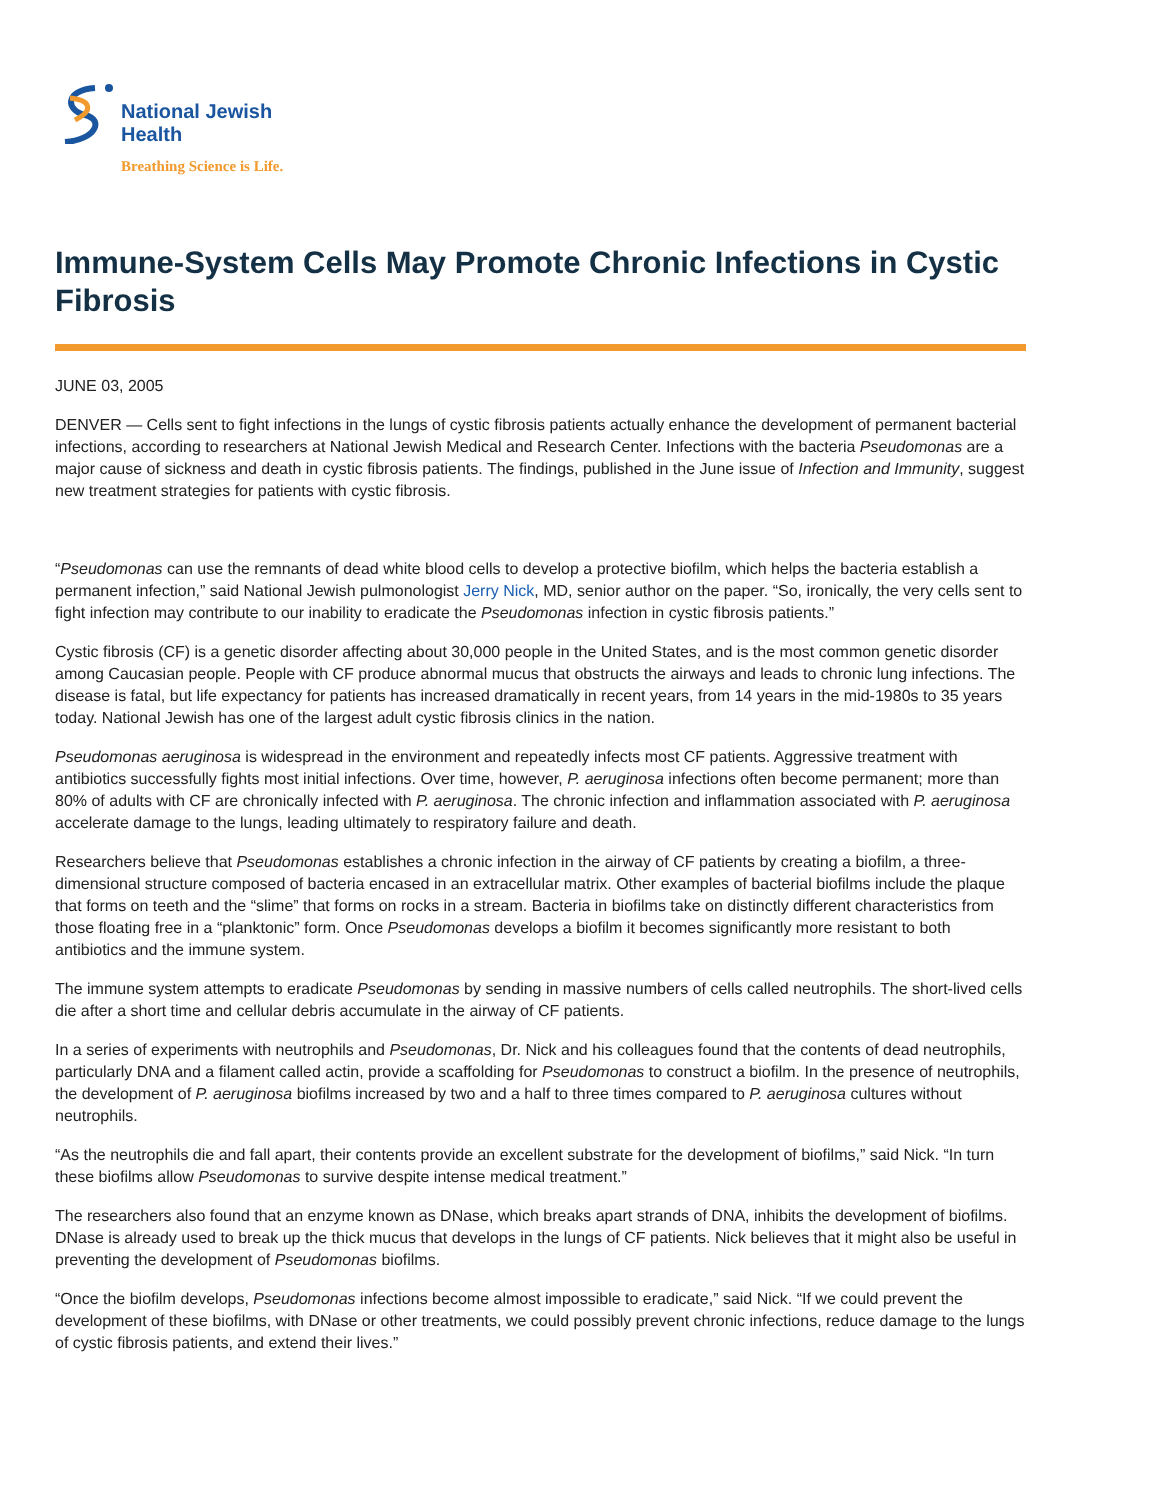National Jewish
Health
Breathing Science is Life.
Immune-System Cells May Promote Chronic Infections in Cystic Fibrosis
JUNE 03, 2005
DENVER — Cells sent to fight infections in the lungs of cystic fibrosis patients actually enhance the development of permanent bacterial infections, according to researchers at National Jewish Medical and Research Center. Infections with the bacteria Pseudomonas are a major cause of sickness and death in cystic fibrosis patients. The findings, published in the June issue of Infection and Immunity, suggest new treatment strategies for patients with cystic fibrosis.
“Pseudomonas can use the remnants of dead white blood cells to develop a protective biofilm, which helps the bacteria establish a permanent infection,” said National Jewish pulmonologist Jerry Nick, MD, senior author on the paper. “So, ironically, the very cells sent to fight infection may contribute to our inability to eradicate the Pseudomonas infection in cystic fibrosis patients.”
Cystic fibrosis (CF) is a genetic disorder affecting about 30,000 people in the United States, and is the most common genetic disorder among Caucasian people. People with CF produce abnormal mucus that obstructs the airways and leads to chronic lung infections. The disease is fatal, but life expectancy for patients has increased dramatically in recent years, from 14 years in the mid-1980s to 35 years today. National Jewish has one of the largest adult cystic fibrosis clinics in the nation.
Pseudomonas aeruginosa is widespread in the environment and repeatedly infects most CF patients. Aggressive treatment with antibiotics successfully fights most initial infections. Over time, however, P. aeruginosa infections often become permanent; more than 80% of adults with CF are chronically infected with P. aeruginosa. The chronic infection and inflammation associated with P. aeruginosa accelerate damage to the lungs, leading ultimately to respiratory failure and death.
Researchers believe that Pseudomonas establishes a chronic infection in the airway of CF patients by creating a biofilm, a three-dimensional structure composed of bacteria encased in an extracellular matrix. Other examples of bacterial biofilms include the plaque that forms on teeth and the “slime” that forms on rocks in a stream. Bacteria in biofilms take on distinctly different characteristics from those floating free in a “planktonic” form. Once Pseudomonas develops a biofilm it becomes significantly more resistant to both antibiotics and the immune system.
The immune system attempts to eradicate Pseudomonas by sending in massive numbers of cells called neutrophils. The short-lived cells die after a short time and cellular debris accumulate in the airway of CF patients.
In a series of experiments with neutrophils and Pseudomonas, Dr. Nick and his colleagues found that the contents of dead neutrophils, particularly DNA and a filament called actin, provide a scaffolding for Pseudomonas to construct a biofilm. In the presence of neutrophils, the development of P. aeruginosa biofilms increased by two and a half to three times compared to P. aeruginosa cultures without neutrophils.
“As the neutrophils die and fall apart, their contents provide an excellent substrate for the development of biofilms,” said Nick. “In turn these biofilms allow Pseudomonas to survive despite intense medical treatment.”
The researchers also found that an enzyme known as DNase, which breaks apart strands of DNA, inhibits the development of biofilms. DNase is already used to break up the thick mucus that develops in the lungs of CF patients. Nick believes that it might also be useful in preventing the development of Pseudomonas biofilms.
“Once the biofilm develops, Pseudomonas infections become almost impossible to eradicate,” said Nick. “If we could prevent the development of these biofilms, with DNase or other treatments, we could possibly prevent chronic infections, reduce damage to the lungs of cystic fibrosis patients, and extend their lives.”